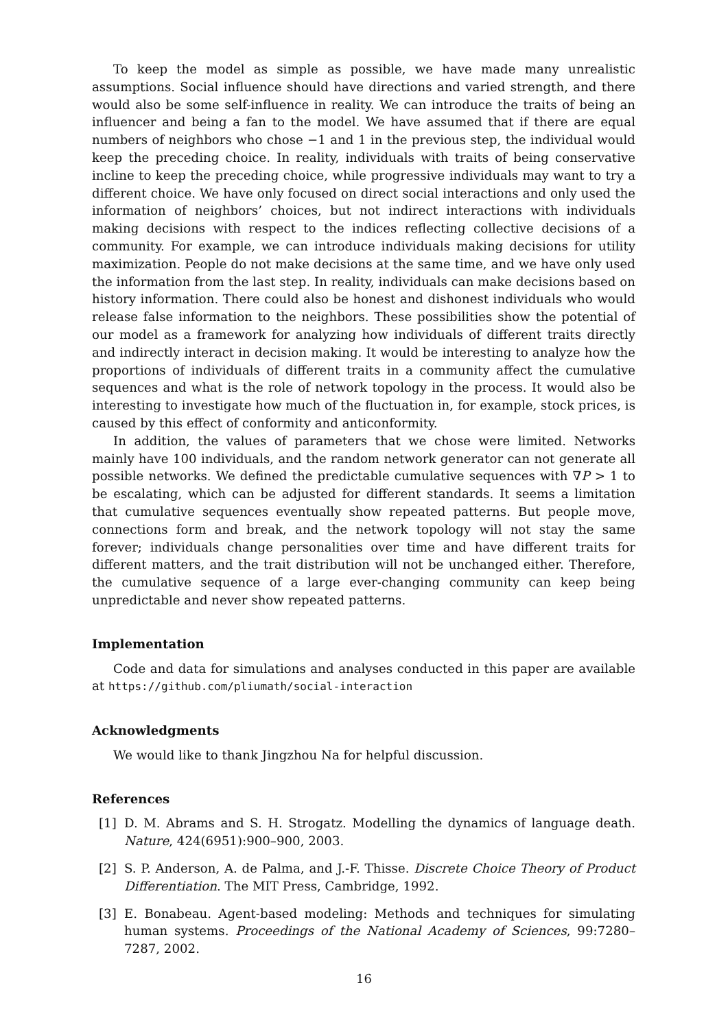To keep the model as simple as possible, we have made many unrealistic assumptions. Social influence should have directions and varied strength, and there would also be some self-influence in reality. We can introduce the traits of being an influencer and being a fan to the model. We have assumed that if there are equal numbers of neighbors who chose −1 and 1 in the previous step, the individual would keep the preceding choice. In reality, individuals with traits of being conservative incline to keep the preceding choice, while progressive individuals may want to try a different choice. We have only focused on direct social interactions and only used the information of neighbors’ choices, but not indirect interactions with individuals making decisions with respect to the indices reflecting collective decisions of a community. For example, we can introduce individuals making decisions for utility maximization. People do not make decisions at the same time, and we have only used the information from the last step. In reality, individuals can make decisions based on history information. There could also be honest and dishonest individuals who would release false information to the neighbors. These possibilities show the potential of our model as a framework for analyzing how individuals of different traits directly and indirectly interact in decision making. It would be interesting to analyze how the proportions of individuals of different traits in a community affect the cumulative sequences and what is the role of network topology in the process. It would also be interesting to investigate how much of the fluctuation in, for example, stock prices, is caused by this effect of conformity and anticonformity.
In addition, the values of parameters that we chose were limited. Networks mainly have 100 individuals, and the random network generator can not generate all possible networks. We defined the predictable cumulative sequences with ∇P > 1 to be escalating, which can be adjusted for different standards. It seems a limitation that cumulative sequences eventually show repeated patterns. But people move, connections form and break, and the network topology will not stay the same forever; individuals change personalities over time and have different traits for different matters, and the trait distribution will not be unchanged either. Therefore, the cumulative sequence of a large ever-changing community can keep being unpredictable and never show repeated patterns.
Implementation
Code and data for simulations and analyses conducted in this paper are available at https://github.com/pliumath/social-interaction
Acknowledgments
We would like to thank Jingzhou Na for helpful discussion.
References
[1] D. M. Abrams and S. H. Strogatz. Modelling the dynamics of language death. Nature, 424(6951):900–900, 2003.
[2] S. P. Anderson, A. de Palma, and J.-F. Thisse. Discrete Choice Theory of Product Differentiation. The MIT Press, Cambridge, 1992.
[3] E. Bonabeau. Agent-based modeling: Methods and techniques for simulating human systems. Proceedings of the National Academy of Sciences, 99:7280–7287, 2002.
16